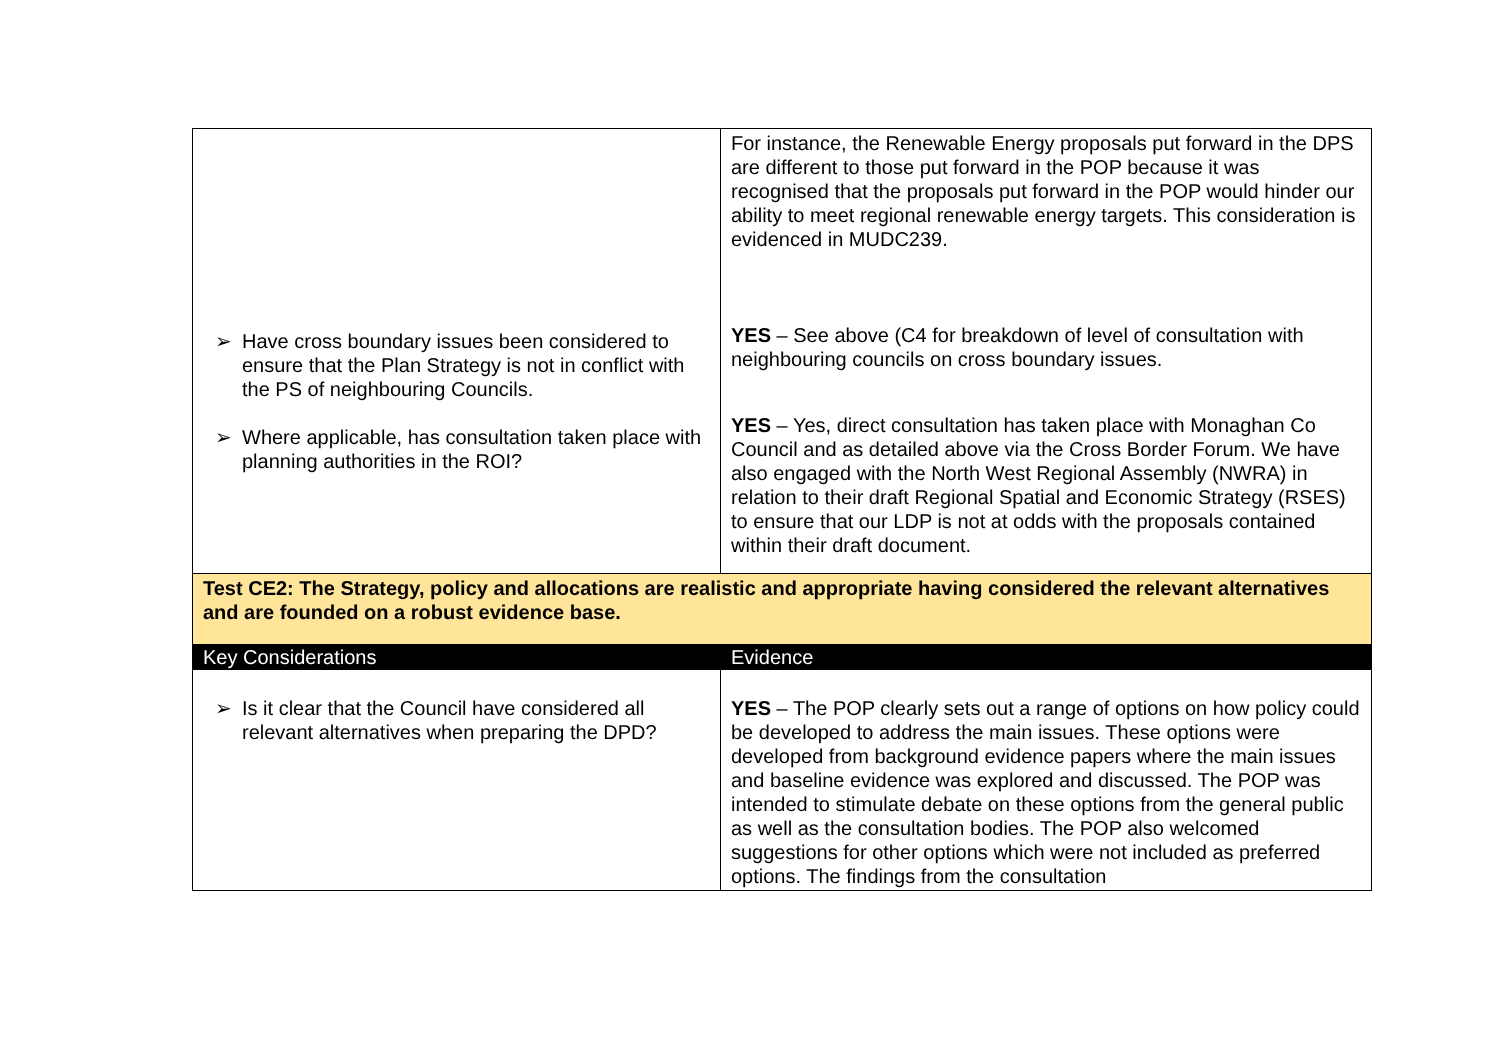| ➢ Have cross boundary issues been considered to ensure that the Plan Strategy is not in conflict with the PS of neighbouring Councils. ➢ Where applicable, has consultation taken place with planning authorities in the ROI? | For instance, the Renewable Energy proposals put forward in the DPS are different to those put forward in the POP because it was recognised that the proposals put forward in the POP would hinder our ability to meet regional renewable energy targets. This consideration is evidenced in MUDC239. YES – See above (C4 for breakdown of level of consultation with neighbouring councils on cross boundary issues. YES – Yes, direct consultation has taken place with Monaghan Co Council and as detailed above via the Cross Border Forum. We have also engaged with the North West Regional Assembly (NWRA) in relation to their draft Regional Spatial and Economic Strategy (RSES) to ensure that our LDP is not at odds with the proposals contained within their draft document. |
| Test CE2: The Strategy, policy and allocations are realistic and appropriate having considered the relevant alternatives and are founded on a robust evidence base. | |
| Key Considerations | Evidence |
| ➢ Is it clear that the Council have considered all relevant alternatives when preparing the DPD? | YES – The POP clearly sets out a range of options on how policy could be developed to address the main issues. These options were developed from background evidence papers where the main issues and baseline evidence was explored and discussed. The POP was intended to stimulate debate on these options from the general public as well as the consultation bodies. The POP also welcomed suggestions for other options which were not included as preferred options. The findings from the consultation |